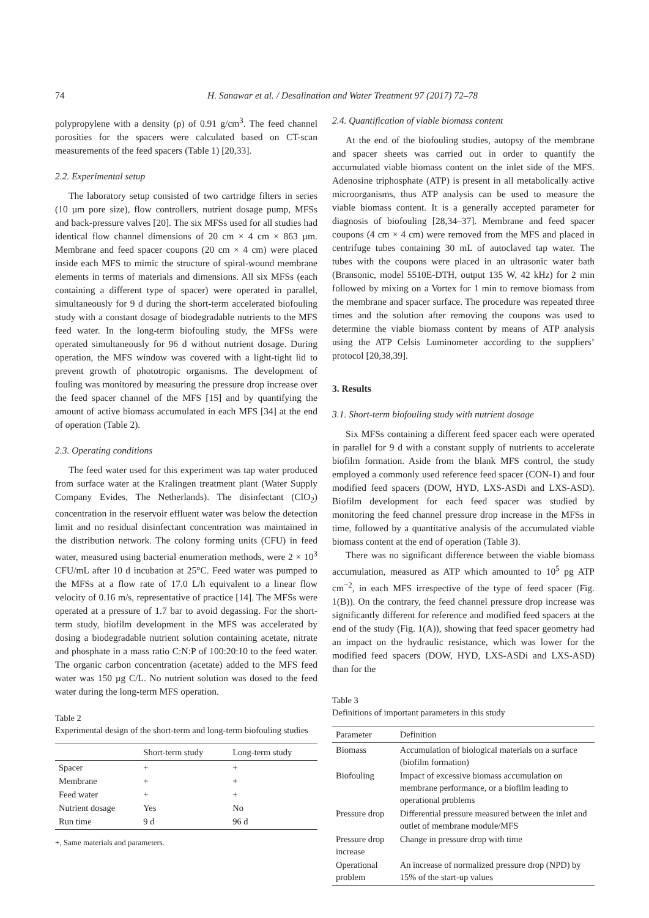74 H. Sanawar et al. / Desalination and Water Treatment 97 (2017) 72–78
polypropylene with a density (ρ) of 0.91 g/cm<sup>3</sup>. The feed channel porosities for the spacers were calculated based on CT-scan measurements of the feed spacers (Table 1) [20,33].
2.2. Experimental setup
The laboratory setup consisted of two cartridge filters in series (10 µm pore size), flow controllers, nutrient dosage pump, MFSs and back-pressure valves [20]. The six MFSs used for all studies had identical flow channel dimensions of 20 cm × 4 cm × 863 µm. Membrane and feed spacer coupons (20 cm × 4 cm) were placed inside each MFS to mimic the structure of spiral-wound membrane elements in terms of materials and dimensions. All six MFSs (each containing a different type of spacer) were operated in parallel, simultaneously for 9 d during the short-term accelerated biofouling study with a constant dosage of biodegradable nutrients to the MFS feed water. In the long-term biofouling study, the MFSs were operated simultaneously for 96 d without nutrient dosage. During operation, the MFS window was covered with a light-tight lid to prevent growth of phototropic organisms. The development of fouling was monitored by measuring the pressure drop increase over the feed spacer channel of the MFS [15] and by quantifying the amount of active biomass accumulated in each MFS [34] at the end of operation (Table 2).
2.3. Operating conditions
The feed water used for this experiment was tap water produced from surface water at the Kralingen treatment plant (Water Supply Company Evides, The Netherlands). The disinfectant (ClO<sub>2</sub>) concentration in the reservoir effluent water was below the detection limit and no residual disinfectant concentration was maintained in the distribution network. The colony forming units (CFU) in feed water, measured using bacterial enumeration methods, were 2 × 10<sup>3</sup> CFU/mL after 10 d incubation at 25°C. Feed water was pumped to the MFSs at a flow rate of 17.0 L/h equivalent to a linear flow velocity of 0.16 m/s, representative of practice [14]. The MFSs were operated at a pressure of 1.7 bar to avoid degassing. For the short-term study, biofilm development in the MFS was accelerated by dosing a biodegradable nutrient solution containing acetate, nitrate and phosphate in a mass ratio C:N:P of 100:20:10 to the feed water. The organic carbon concentration (acetate) added to the MFS feed water was 150 µg C/L. No nutrient solution was dosed to the feed water during the long-term MFS operation.
Table 2
Experimental design of the short-term and long-term biofouling studies
| | Short-term study | Long-term study |
| --- | --- | --- |
| Spacer | + | + |
| Membrane | + | + |
| Feed water | + | + |
| Nutrient dosage | Yes | No |
| Run time | 9 d | 96 d |
+, Same materials and parameters.
2.4. Quantification of viable biomass content
At the end of the biofouling studies, autopsy of the membrane and spacer sheets was carried out in order to quantify the accumulated viable biomass content on the inlet side of the MFS. Adenosine triphosphate (ATP) is present in all metabolically active microorganisms, thus ATP analysis can be used to measure the viable biomass content. It is a generally accepted parameter for diagnosis of biofouling [28,34–37]. Membrane and feed spacer coupons (4 cm × 4 cm) were removed from the MFS and placed in centrifuge tubes containing 30 mL of autoclaved tap water. The tubes with the coupons were placed in an ultrasonic water bath (Bransonic, model 5510E-DTH, output 135 W, 42 kHz) for 2 min followed by mixing on a Vortex for 1 min to remove biomass from the membrane and spacer surface. The procedure was repeated three times and the solution after removing the coupons was used to determine the viable biomass content by means of ATP analysis using the ATP Celsis Luminometer according to the suppliers’ protocol [20,38,39].
3. Results
3.1. Short-term biofouling study with nutrient dosage
Six MFSs containing a different feed spacer each were operated in parallel for 9 d with a constant supply of nutrients to accelerate biofilm formation. Aside from the blank MFS control, the study employed a commonly used reference feed spacer (CON-1) and four modified feed spacers (DOW, HYD, LXS-ASDi and LXS-ASD). Biofilm development for each feed spacer was studied by monitoring the feed channel pressure drop increase in the MFSs in time, followed by a quantitative analysis of the accumulated viable biomass content at the end of operation (Table 3).
There was no significant difference between the viable biomass accumulation, measured as ATP which amounted to 10<sup>5</sup> pg ATP cm<sup>−2</sup>, in each MFS irrespective of the type of feed spacer (Fig. 1(B)). On the contrary, the feed channel pressure drop increase was significantly different for reference and modified feed spacers at the end of the study (Fig. 1(A)), showing that feed spacer geometry had an impact on the hydraulic resistance, which was lower for the modified feed spacers (DOW, HYD, LXS-ASDi and LXS-ASD) than for the
Table 3
Definitions of important parameters in this study
| Parameter | Definition |
| --- | --- |
| Biomass | Accumulation of biological materials on a surface (biofilm formation) |
| Biofouling | Impact of excessive biomass accumulation on membrane performance, or a biofilm leading to operational problems |
| Pressure drop | Differential pressure measured between the inlet and outlet of membrane module/MFS |
| Pressure drop increase | Change in pressure drop with time |
| Operational problem | An increase of normalized pressure drop (NPD) by 15% of the start-up values |